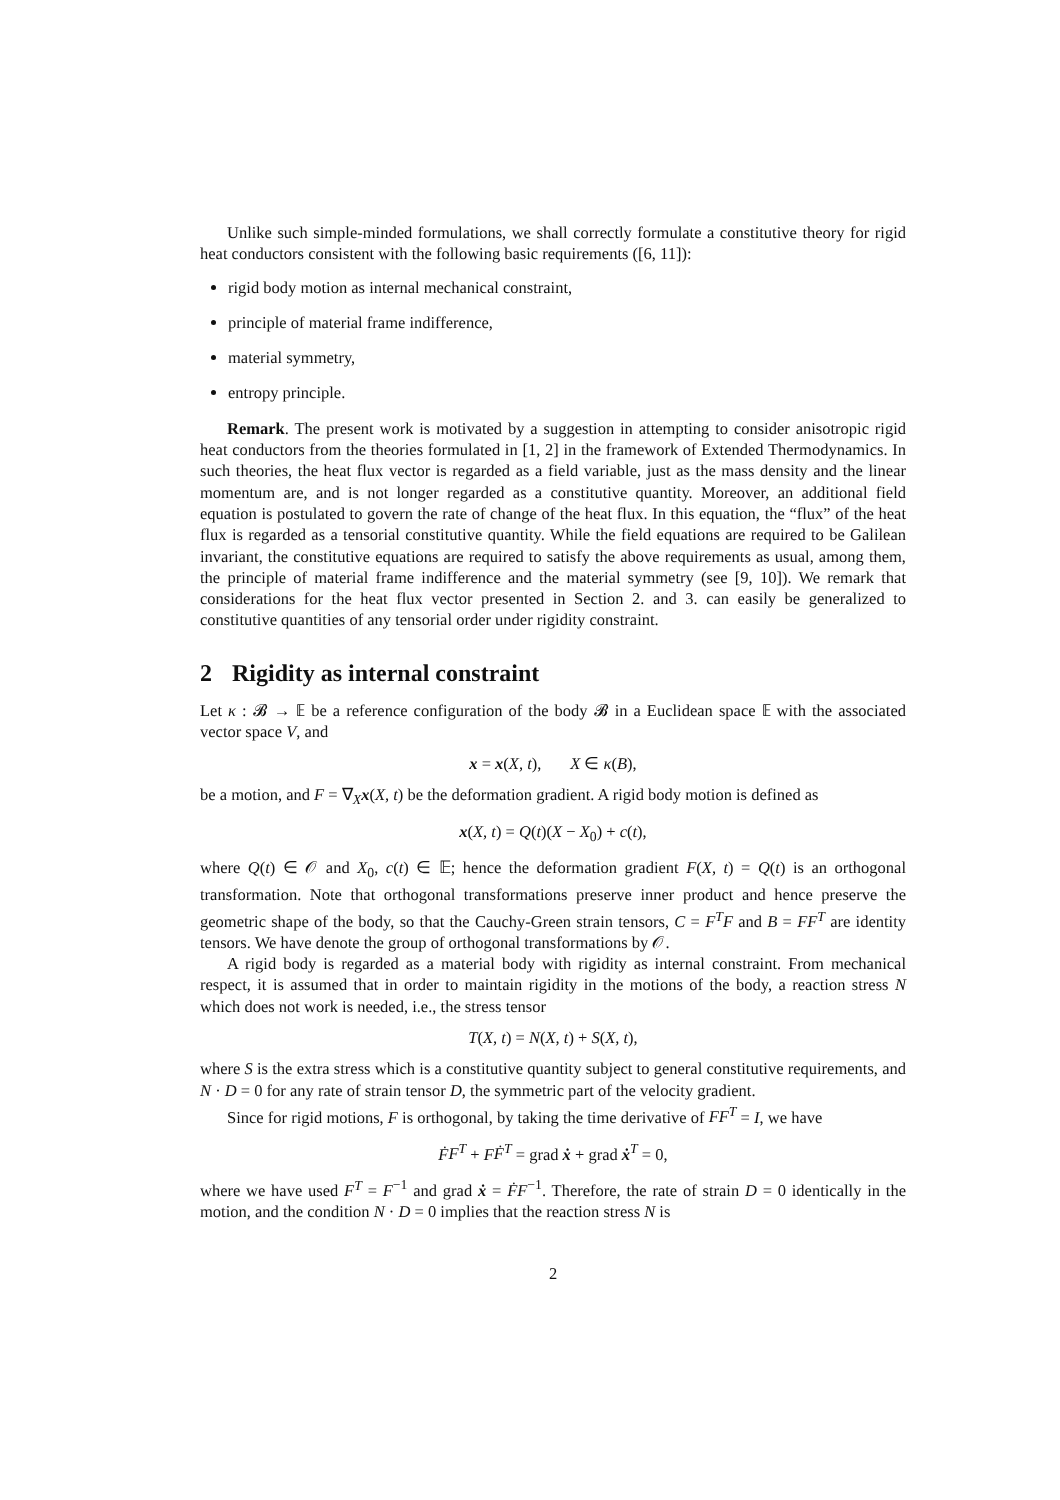Unlike such simple-minded formulations, we shall correctly formulate a constitutive theory for rigid heat conductors consistent with the following basic requirements ([6, 11]):
rigid body motion as internal mechanical constraint,
principle of material frame indifference,
material symmetry,
entropy principle.
Remark. The present work is motivated by a suggestion in attempting to consider anisotropic rigid heat conductors from the theories formulated in [1, 2] in the framework of Extended Thermodynamics. In such theories, the heat flux vector is regarded as a field variable, just as the mass density and the linear momentum are, and is not longer regarded as a constitutive quantity. Moreover, an additional field equation is postulated to govern the rate of change of the heat flux. In this equation, the “flux” of the heat flux is regarded as a tensorial constitutive quantity. While the field equations are required to be Galilean invariant, the constitutive equations are required to satisfy the above requirements as usual, among them, the principle of material frame indifference and the material symmetry (see [9, 10]). We remark that considerations for the heat flux vector presented in Section 2. and 3. can easily be generalized to constitutive quantities of any tensorial order under rigidity constraint.
2 Rigidity as internal constraint
Let κ : 𝓑 → 𝔼 be a reference configuration of the body 𝓑 in a Euclidean space 𝔼 with the associated vector space V, and
x = x(X, t), X ∈ κ(B),
be a motion, and F = ∇<sub>X</sub>x(X, t) be the deformation gradient. A rigid body motion is defined as
x(X, t) = Q(t)(X − X<sub>0</sub>) + c(t),
where Q(t) ∈ 𝒪 and X<sub>0</sub>, c(t) ∈ 𝔼; hence the deformation gradient F(X, t) = Q(t) is an orthogonal transformation. Note that orthogonal transformations preserve inner product and hence preserve the geometric shape of the body, so that the Cauchy-Green strain tensors, C = F<sup>T</sup>F and B = FF<sup>T</sup> are identity tensors. We have denote the group of orthogonal transformations by 𝒪.
A rigid body is regarded as a material body with rigidity as internal constraint. From mechanical respect, it is assumed that in order to maintain rigidity in the motions of the body, a reaction stress N which does not work is needed, i.e., the stress tensor
T(X, t) = N(X, t) + S(X, t),
where S is the extra stress which is a constitutive quantity subject to general constitutive requirements, and N · D = 0 for any rate of strain tensor D, the symmetric part of the velocity gradient.
Since for rigid motions, F is orthogonal, by taking the time derivative of FF<sup>T</sup> = I, we have
ḞF<sup>T</sup> + FḞ<sup>T</sup> = grad ẋ + grad ẋ<sup>T</sup> = 0,
where we have used F<sup>T</sup> = F<sup>−1</sup> and grad ẋ = ḞF<sup>−1</sup>. Therefore, the rate of strain D = 0 identically in the motion, and the condition N · D = 0 implies that the reaction stress N is
2